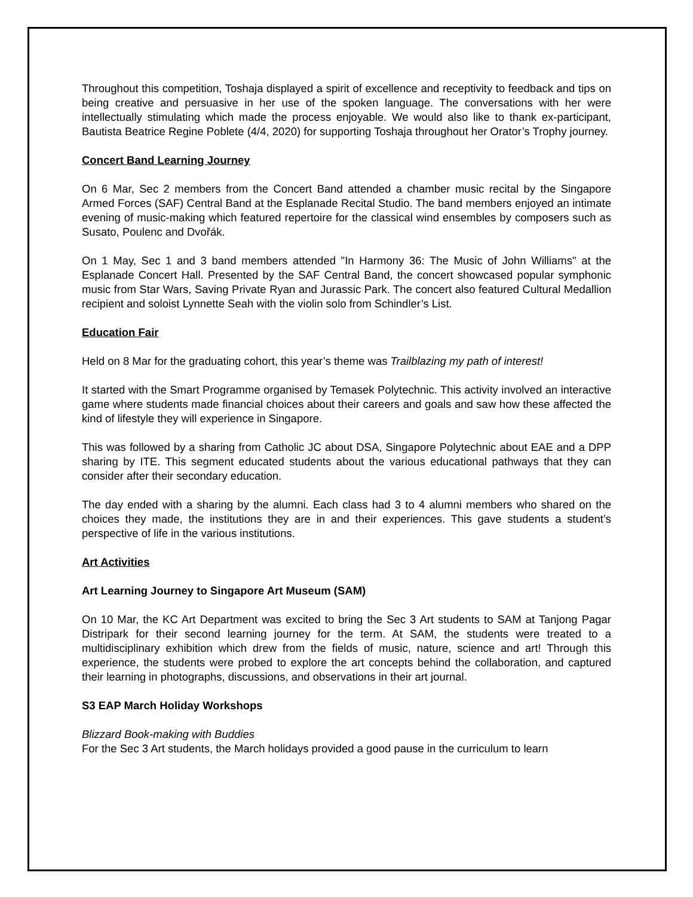Throughout this competition, Toshaja displayed a spirit of excellence and receptivity to feedback and tips on being creative and persuasive in her use of the spoken language. The conversations with her were intellectually stimulating which made the process enjoyable. We would also like to thank ex-participant, Bautista Beatrice Regine Poblete (4/4, 2020) for supporting Toshaja throughout her Orator’s Trophy journey.
Concert Band Learning Journey
On 6 Mar, Sec 2 members from the Concert Band attended a chamber music recital by the Singapore Armed Forces (SAF) Central Band at the Esplanade Recital Studio. The band members enjoyed an intimate evening of music-making which featured repertoire for the classical wind ensembles by composers such as Susato, Poulenc and Dvořák.
On 1 May, Sec 1 and 3 band members attended "In Harmony 36: The Music of John Williams" at the Esplanade Concert Hall. Presented by the SAF Central Band, the concert showcased popular symphonic music from Star Wars, Saving Private Ryan and Jurassic Park. The concert also featured Cultural Medallion recipient and soloist Lynnette Seah with the violin solo from Schindler’s List.
Education Fair
Held on 8 Mar for the graduating cohort, this year’s theme was Trailblazing my path of interest!
It started with the Smart Programme organised by Temasek Polytechnic. This activity involved an interactive game where students made financial choices about their careers and goals and saw how these affected the kind of lifestyle they will experience in Singapore.
This was followed by a sharing from Catholic JC about DSA, Singapore Polytechnic about EAE and a DPP sharing by ITE. This segment educated students about the various educational pathways that they can consider after their secondary education.
The day ended with a sharing by the alumni. Each class had 3 to 4 alumni members who shared on the choices they made, the institutions they are in and their experiences. This gave students a student’s perspective of life in the various institutions.
Art Activities
Art Learning Journey to Singapore Art Museum (SAM)
On 10 Mar, the KC Art Department was excited to bring the Sec 3 Art students to SAM at Tanjong Pagar Distripark for their second learning journey for the term. At SAM, the students were treated to a multidisciplinary exhibition which drew from the fields of music, nature, science and art! Through this experience, the students were probed to explore the art concepts behind the collaboration, and captured their learning in photographs, discussions, and observations in their art journal.
S3 EAP March Holiday Workshops
Blizzard Book-making with Buddies
For the Sec 3 Art students, the March holidays provided a good pause in the curriculum to learn